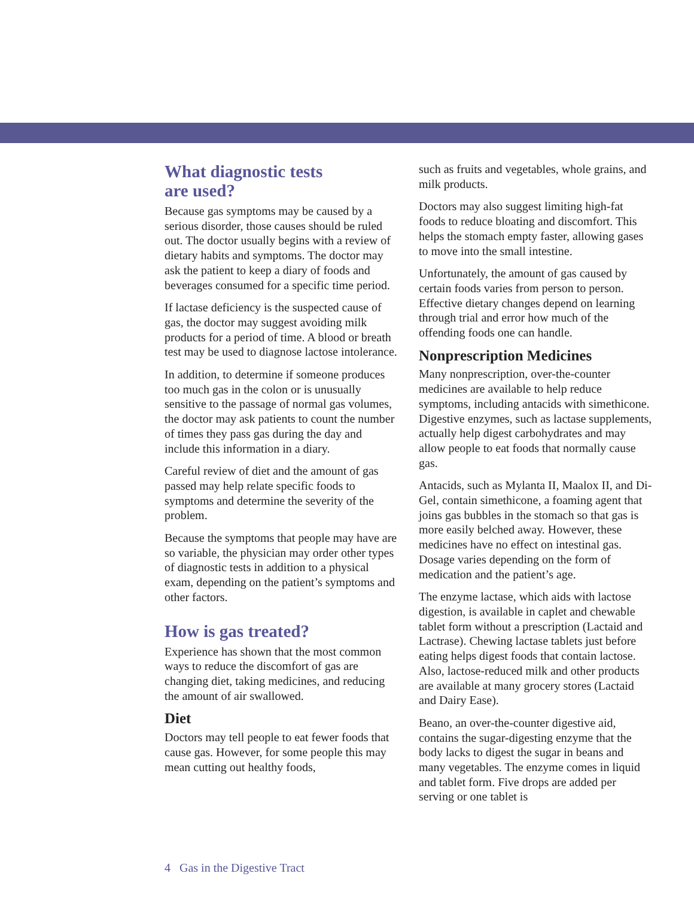What diagnostic tests
are used?
Because gas symptoms may be caused by a serious disorder, those causes should be ruled out. The doctor usually begins with a review of dietary habits and symptoms. The doctor may ask the patient to keep a diary of foods and beverages consumed for a specific time period.
If lactase deficiency is the suspected cause of gas, the doctor may suggest avoiding milk products for a period of time. A blood or breath test may be used to diagnose lactose intolerance.
In addition, to determine if someone produces too much gas in the colon or is unusually sensitive to the passage of normal gas volumes, the doctor may ask patients to count the number of times they pass gas during the day and include this information in a diary.
Careful review of diet and the amount of gas passed may help relate specific foods to symptoms and determine the severity of the problem.
Because the symptoms that people may have are so variable, the physician may order other types of diagnostic tests in addition to a physical exam, depending on the patient’s symptoms and other factors.
How is gas treated?
Experience has shown that the most common ways to reduce the discomfort of gas are changing diet, taking medicines, and reducing the amount of air swallowed.
Diet
Doctors may tell people to eat fewer foods that cause gas. However, for some people this may mean cutting out healthy foods,
such as fruits and vegetables, whole grains, and milk products.
Doctors may also suggest limiting high-fat foods to reduce bloating and discomfort. This helps the stomach empty faster, allowing gases to move into the small intestine.
Unfortunately, the amount of gas caused by certain foods varies from person to person. Effective dietary changes depend on learning through trial and error how much of the offending foods one can handle.
Nonprescription Medicines
Many nonprescription, over-the-counter medicines are available to help reduce symptoms, including antacids with simethicone. Digestive enzymes, such as lactase supplements, actually help digest carbohydrates and may allow people to eat foods that normally cause gas.
Antacids, such as Mylanta II, Maalox II, and Di-Gel, contain simethicone, a foaming agent that joins gas bubbles in the stomach so that gas is more easily belched away. However, these medicines have no effect on intestinal gas. Dosage varies depending on the form of medication and the patient’s age.
The enzyme lactase, which aids with lactose digestion, is available in caplet and chewable tablet form without a prescription (Lactaid and Lactrase). Chewing lactase tablets just before eating helps digest foods that contain lactose. Also, lactose-reduced milk and other products are available at many grocery stores (Lactaid and Dairy Ease).
Beano, an over-the-counter digestive aid, contains the sugar-digesting enzyme that the body lacks to digest the sugar in beans and many vegetables. The enzyme comes in liquid and tablet form. Five drops are added per serving or one tablet is
4 Gas in the Digestive Tract